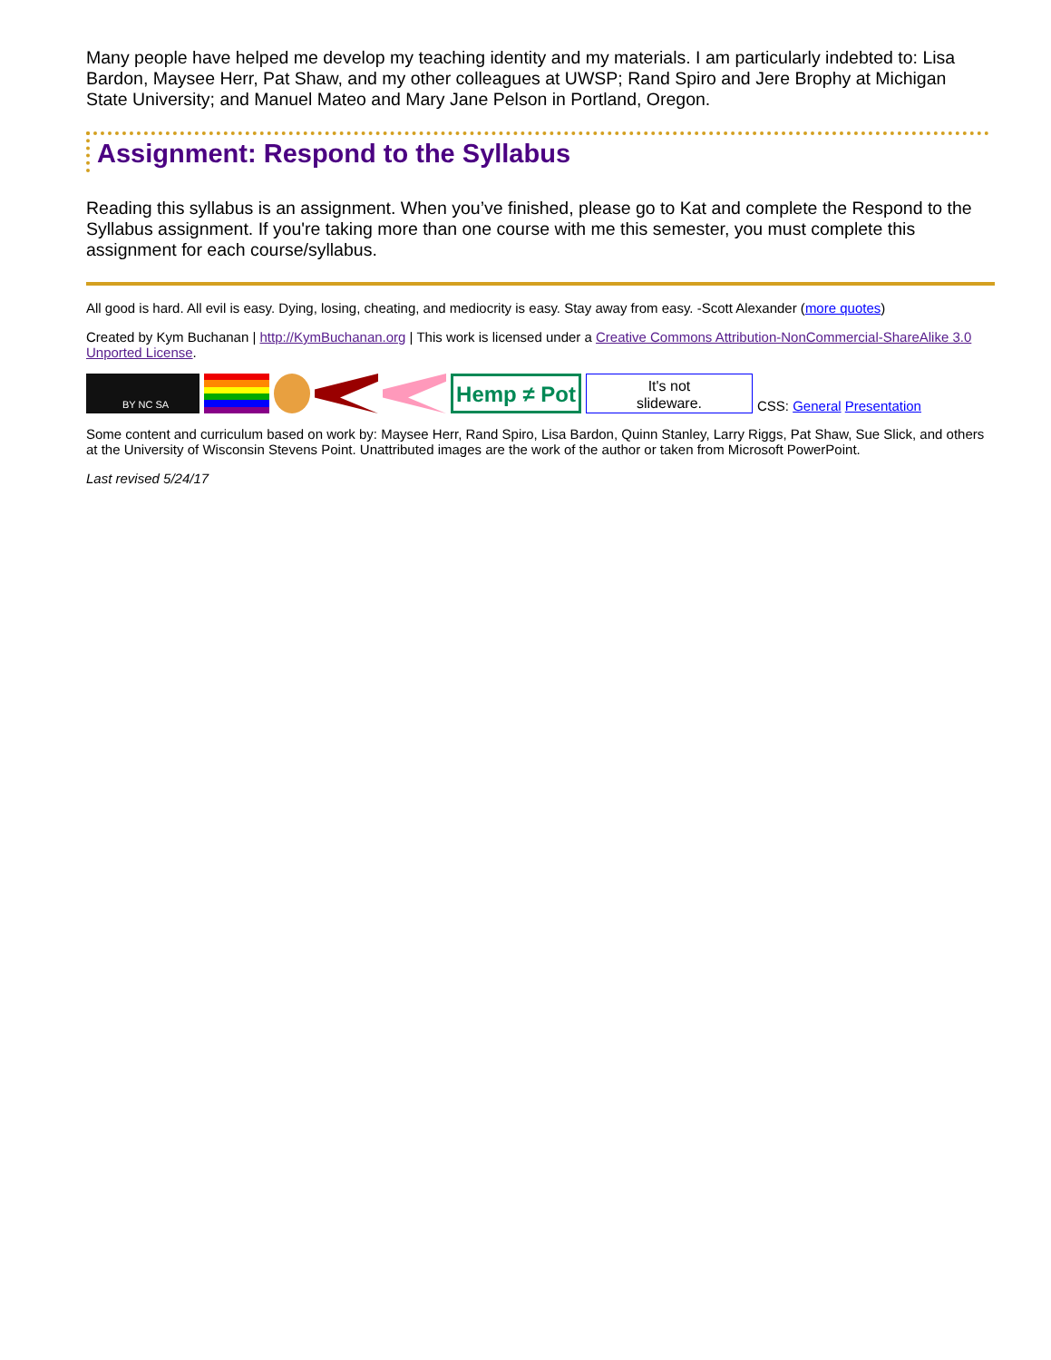Many people have helped me develop my teaching identity and my materials. I am particularly indebted to: Lisa Bardon, Maysee Herr, Pat Shaw, and my other colleagues at UWSP; Rand Spiro and Jere Brophy at Michigan State University; and Manuel Mateo and Mary Jane Pelson in Portland, Oregon.
Assignment: Respond to the Syllabus
Reading this syllabus is an assignment. When you’ve finished, please go to Kat and complete the Respond to the Syllabus assignment. If you're taking more than one course with me this semester, you must complete this assignment for each course/syllabus.
All good is hard. All evil is easy. Dying, losing, cheating, and mediocrity is easy. Stay away from easy. -Scott Alexander (more quotes)
Created by Kym Buchanan | http://KymBuchanan.org | This work is licensed under a Creative Commons Attribution-NonCommercial-ShareAlike 3.0 Unported License.
BY NC SA
Hemp ≠ Pot
It's not
slideware.
CSS: General Presentation
Some content and curriculum based on work by: Maysee Herr, Rand Spiro, Lisa Bardon, Quinn Stanley, Larry Riggs, Pat Shaw, Sue Slick, and others at the University of Wisconsin Stevens Point. Unattributed images are the work of the author or taken from Microsoft PowerPoint.
Last revised 5/24/17